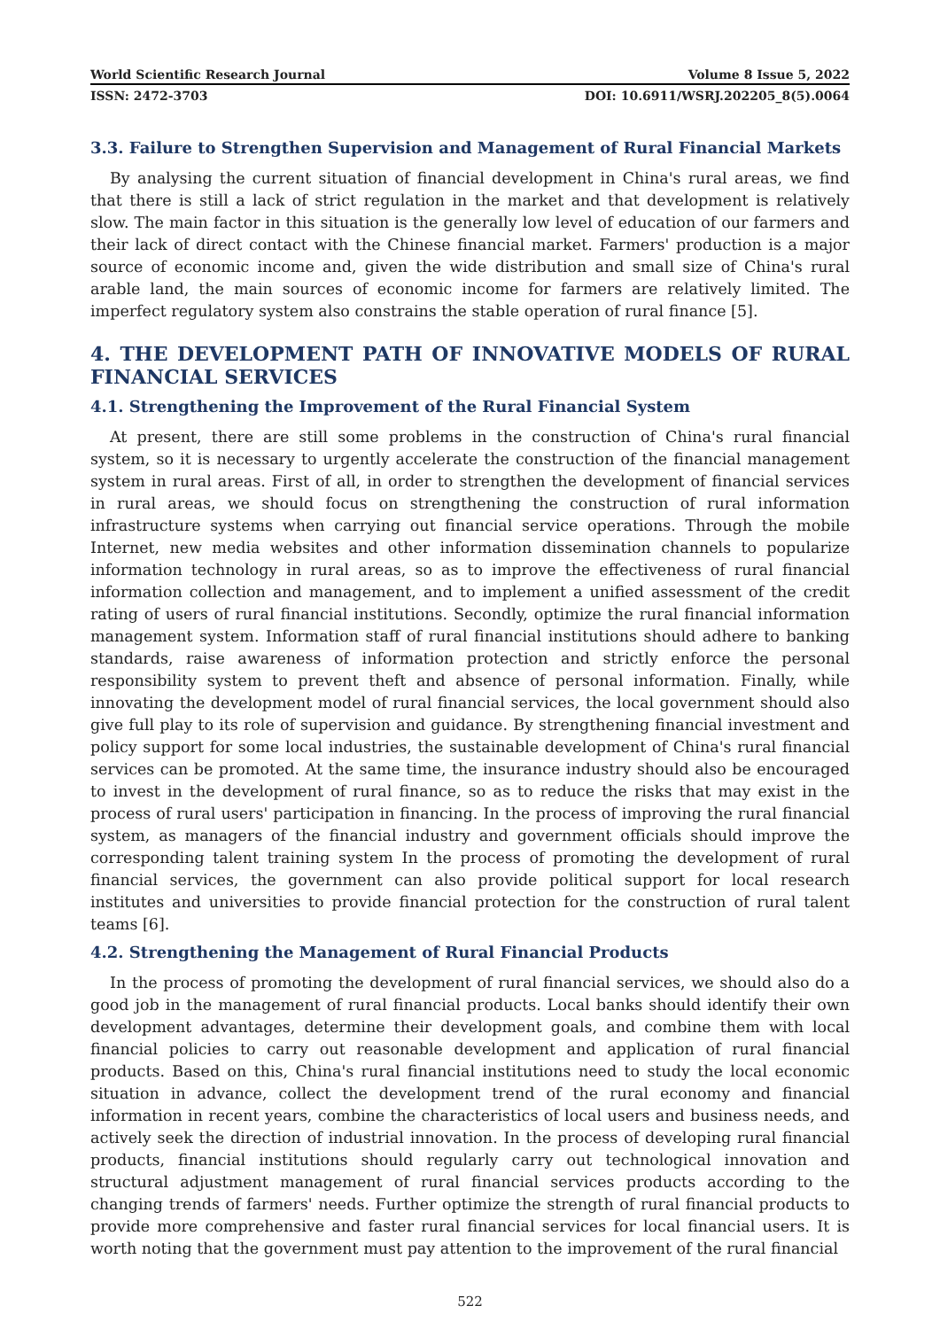World Scientific Research Journal Volume 8 Issue 5, 2022
ISSN: 2472-3703 DOI: 10.6911/WSRJ.202205_8(5).0064
3.3. Failure to Strengthen Supervision and Management of Rural Financial Markets
By analysing the current situation of financial development in China's rural areas, we find that there is still a lack of strict regulation in the market and that development is relatively slow. The main factor in this situation is the generally low level of education of our farmers and their lack of direct contact with the Chinese financial market. Farmers' production is a major source of economic income and, given the wide distribution and small size of China's rural arable land, the main sources of economic income for farmers are relatively limited. The imperfect regulatory system also constrains the stable operation of rural finance [5].
4. THE DEVELOPMENT PATH OF INNOVATIVE MODELS OF RURAL FINANCIAL SERVICES
4.1. Strengthening the Improvement of the Rural Financial System
At present, there are still some problems in the construction of China's rural financial system, so it is necessary to urgently accelerate the construction of the financial management system in rural areas. First of all, in order to strengthen the development of financial services in rural areas, we should focus on strengthening the construction of rural information infrastructure systems when carrying out financial service operations. Through the mobile Internet, new media websites and other information dissemination channels to popularize information technology in rural areas, so as to improve the effectiveness of rural financial information collection and management, and to implement a unified assessment of the credit rating of users of rural financial institutions. Secondly, optimize the rural financial information management system. Information staff of rural financial institutions should adhere to banking standards, raise awareness of information protection and strictly enforce the personal responsibility system to prevent theft and absence of personal information. Finally, while innovating the development model of rural financial services, the local government should also give full play to its role of supervision and guidance. By strengthening financial investment and policy support for some local industries, the sustainable development of China's rural financial services can be promoted. At the same time, the insurance industry should also be encouraged to invest in the development of rural finance, so as to reduce the risks that may exist in the process of rural users' participation in financing. In the process of improving the rural financial system, as managers of the financial industry and government officials should improve the corresponding talent training system In the process of promoting the development of rural financial services, the government can also provide political support for local research institutes and universities to provide financial protection for the construction of rural talent teams [6].
4.2. Strengthening the Management of Rural Financial Products
In the process of promoting the development of rural financial services, we should also do a good job in the management of rural financial products. Local banks should identify their own development advantages, determine their development goals, and combine them with local financial policies to carry out reasonable development and application of rural financial products. Based on this, China's rural financial institutions need to study the local economic situation in advance, collect the development trend of the rural economy and financial information in recent years, combine the characteristics of local users and business needs, and actively seek the direction of industrial innovation. In the process of developing rural financial products, financial institutions should regularly carry out technological innovation and structural adjustment management of rural financial services products according to the changing trends of farmers' needs. Further optimize the strength of rural financial products to provide more comprehensive and faster rural financial services for local financial users. It is worth noting that the government must pay attention to the improvement of the rural financial
522